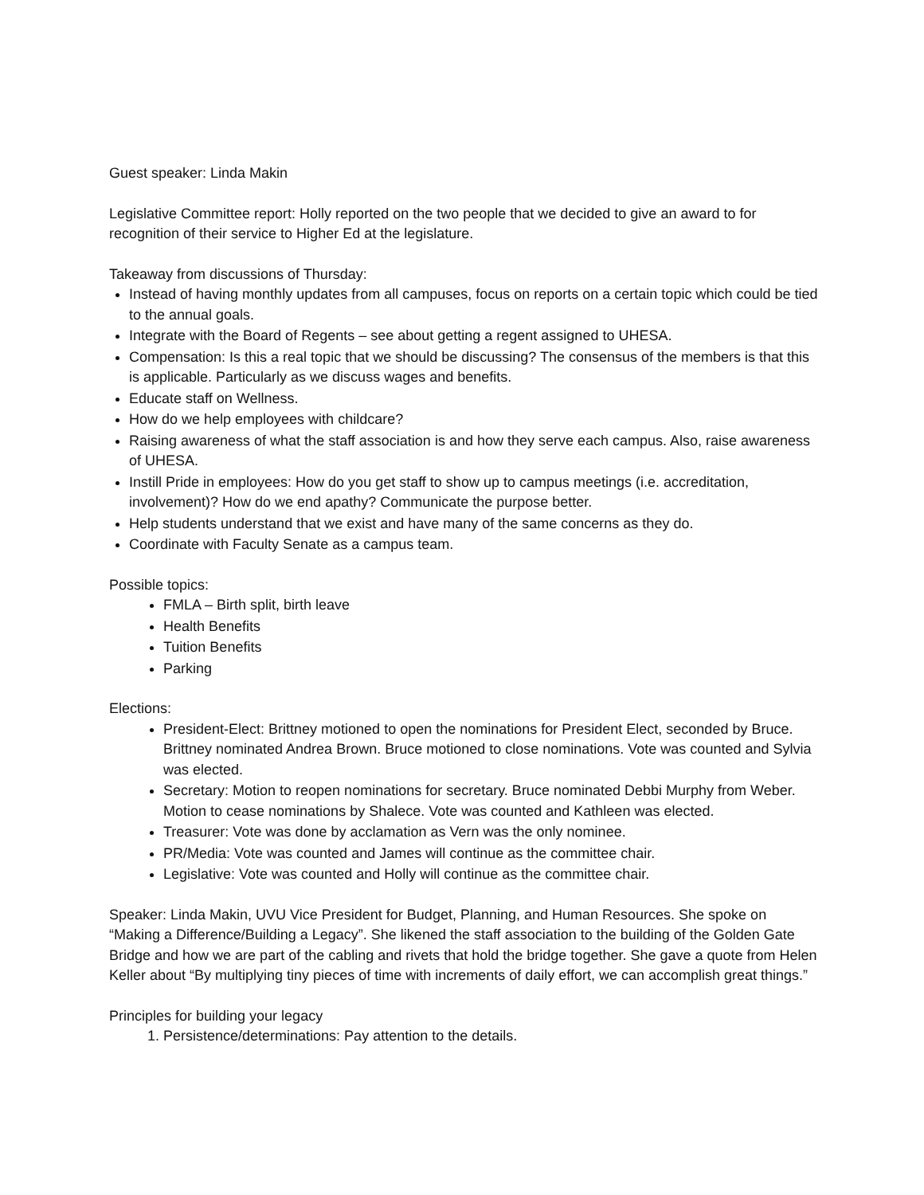Guest speaker: Linda Makin
Legislative Committee report: Holly reported on the two people that we decided to give an award to for recognition of their service to Higher Ed at the legislature.
Takeaway from discussions of Thursday:
Instead of having monthly updates from all campuses, focus on reports on a certain topic which could be tied to the annual goals.
Integrate with the Board of Regents – see about getting a regent assigned to UHESA.
Compensation: Is this a real topic that we should be discussing? The consensus of the members is that this is applicable. Particularly as we discuss wages and benefits.
Educate staff on Wellness.
How do we help employees with childcare?
Raising awareness of what the staff association is and how they serve each campus. Also, raise awareness of UHESA.
Instill Pride in employees: How do you get staff to show up to campus meetings (i.e. accreditation, involvement)? How do we end apathy? Communicate the purpose better.
Help students understand that we exist and have many of the same concerns as they do.
Coordinate with Faculty Senate as a campus team.
Possible topics:
FMLA – Birth split, birth leave
Health Benefits
Tuition Benefits
Parking
Elections:
President-Elect: Brittney motioned to open the nominations for President Elect, seconded by Bruce. Brittney nominated Andrea Brown. Bruce motioned to close nominations. Vote was counted and Sylvia was elected.
Secretary: Motion to reopen nominations for secretary. Bruce nominated Debbi Murphy from Weber. Motion to cease nominations by Shalece. Vote was counted and Kathleen was elected.
Treasurer: Vote was done by acclamation as Vern was the only nominee.
PR/Media: Vote was counted and James will continue as the committee chair.
Legislative: Vote was counted and Holly will continue as the committee chair.
Speaker: Linda Makin, UVU Vice President for Budget, Planning, and Human Resources. She spoke on “Making a Difference/Building a Legacy”. She likened the staff association to the building of the Golden Gate Bridge and how we are part of the cabling and rivets that hold the bridge together. She gave a quote from Helen Keller about “By multiplying tiny pieces of time with increments of daily effort, we can accomplish great things.”
Principles for building your legacy
1. Persistence/determinations: Pay attention to the details.